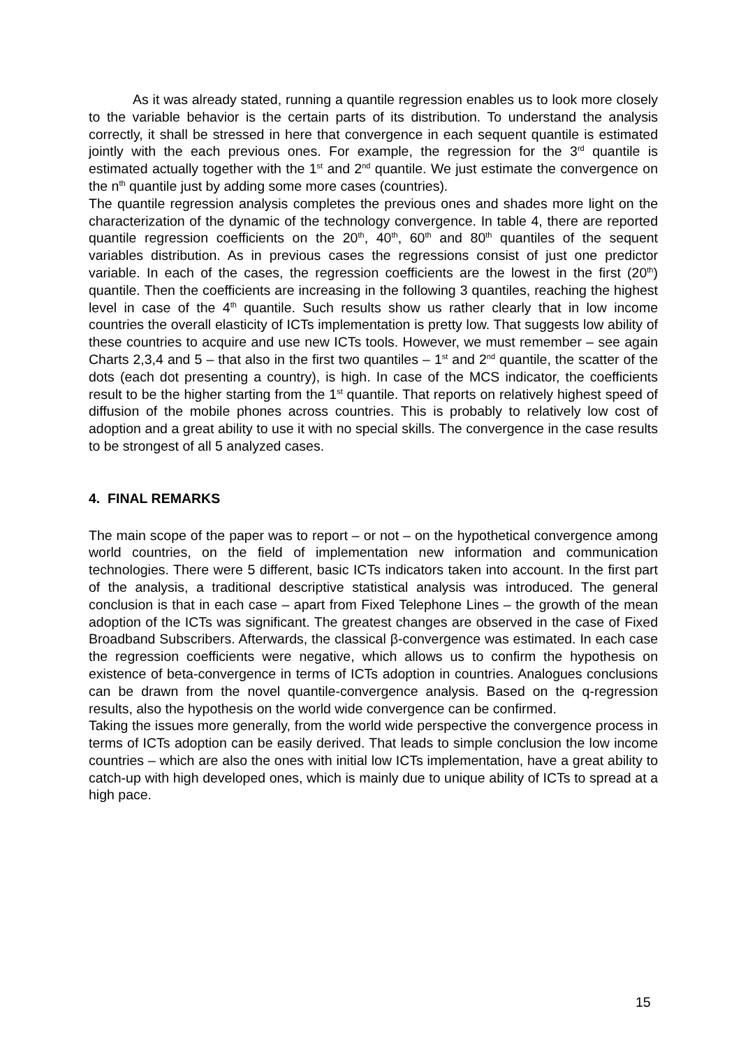As it was already stated, running a quantile regression enables us to look more closely to the variable behavior is the certain parts of its distribution. To understand the analysis correctly, it shall be stressed in here that convergence in each sequent quantile is estimated jointly with the each previous ones. For example, the regression for the 3<sup>rd</sup> quantile is estimated actually together with the 1<sup>st</sup> and 2<sup>nd</sup> quantile. We just estimate the convergence on the n<sup>th</sup> quantile just by adding some more cases (countries).
The quantile regression analysis completes the previous ones and shades more light on the characterization of the dynamic of the technology convergence. In table 4, there are reported quantile regression coefficients on the 20<sup>th</sup>, 40<sup>th</sup>, 60<sup>th</sup> and 80<sup>th</sup> quantiles of the sequent variables distribution. As in previous cases the regressions consist of just one predictor variable. In each of the cases, the regression coefficients are the lowest in the first (20<sup>th</sup>) quantile. Then the coefficients are increasing in the following 3 quantiles, reaching the highest level in case of the 4<sup>th</sup> quantile. Such results show us rather clearly that in low income countries the overall elasticity of ICTs implementation is pretty low. That suggests low ability of these countries to acquire and use new ICTs tools. However, we must remember – see again Charts 2,3,4 and 5 – that also in the first two quantiles – 1<sup>st</sup> and 2<sup>nd</sup> quantile, the scatter of the dots (each dot presenting a country), is high. In case of the MCS indicator, the coefficients result to be the higher starting from the 1<sup>st</sup> quantile. That reports on relatively highest speed of diffusion of the mobile phones across countries. This is probably to relatively low cost of adoption and a great ability to use it with no special skills. The convergence in the case results to be strongest of all 5 analyzed cases.
4. FINAL REMARKS
The main scope of the paper was to report – or not – on the hypothetical convergence among world countries, on the field of implementation new information and communication technologies. There were 5 different, basic ICTs indicators taken into account. In the first part of the analysis, a traditional descriptive statistical analysis was introduced. The general conclusion is that in each case – apart from Fixed Telephone Lines – the growth of the mean adoption of the ICTs was significant. The greatest changes are observed in the case of Fixed Broadband Subscribers. Afterwards, the classical β-convergence was estimated. In each case the regression coefficients were negative, which allows us to confirm the hypothesis on existence of beta-convergence in terms of ICTs adoption in countries. Analogues conclusions can be drawn from the novel quantile-convergence analysis. Based on the q-regression results, also the hypothesis on the world wide convergence can be confirmed.
Taking the issues more generally, from the world wide perspective the convergence process in terms of ICTs adoption can be easily derived. That leads to simple conclusion the low income countries – which are also the ones with initial low ICTs implementation, have a great ability to catch-up with high developed ones, which is mainly due to unique ability of ICTs to spread at a high pace.
15